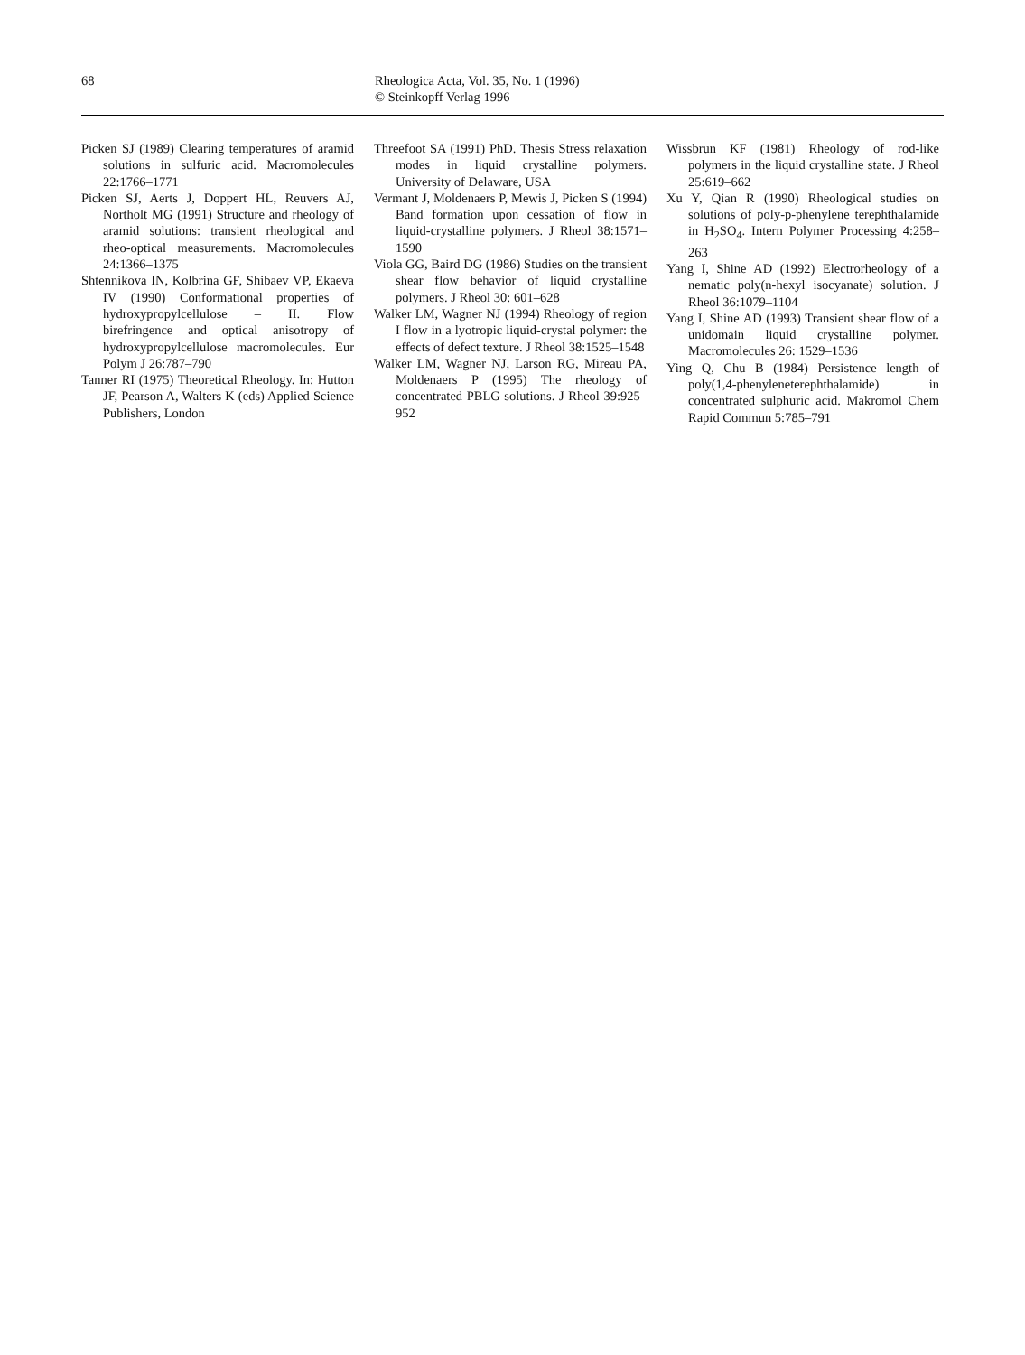68 Rheologica Acta, Vol. 35, No. 1 (1996)
© Steinkopff Verlag 1996
Picken SJ (1989) Clearing temperatures of aramid solutions in sulfuric acid. Macromolecules 22:1766–1771
Picken SJ, Aerts J, Doppert HL, Reuvers AJ, Northolt MG (1991) Structure and rheology of aramid solutions: transient rheological and rheo-optical measurements. Macromolecules 24:1366–1375
Shtennikova IN, Kolbrina GF, Shibaev VP, Ekaeva IV (1990) Conformational properties of hydroxypropylcellulose – II. Flow birefringence and optical anisotropy of hydroxypropylcellulose macromolecules. Eur Polym J 26:787–790
Tanner RI (1975) Theoretical Rheology. In: Hutton JF, Pearson A, Walters K (eds) Applied Science Publishers, London
Threefoot SA (1991) PhD. Thesis Stress relaxation modes in liquid crystalline polymers. University of Delaware, USA
Vermant J, Moldenaers P, Mewis J, Picken S (1994) Band formation upon cessation of flow in liquid-crystalline polymers. J Rheol 38:1571–1590
Viola GG, Baird DG (1986) Studies on the transient shear flow behavior of liquid crystalline polymers. J Rheol 30: 601–628
Walker LM, Wagner NJ (1994) Rheology of region I flow in a lyotropic liquid-crystal polymer: the effects of defect texture. J Rheol 38:1525–1548
Walker LM, Wagner NJ, Larson RG, Mireau PA, Moldenaers P (1995) The rheology of concentrated PBLG solutions. J Rheol 39:925–952
Wissbrun KF (1981) Rheology of rod-like polymers in the liquid crystalline state. J Rheol 25:619–662
Xu Y, Qian R (1990) Rheological studies on solutions of poly-p-phenylene terephthalamide in H<sub>2</sub>SO<sub>4</sub>. Intern Polymer Processing 4:258–263
Yang I, Shine AD (1992) Electrorheology of a nematic poly(n-hexyl isocyanate) solution. J Rheol 36:1079–1104
Yang I, Shine AD (1993) Transient shear flow of a unidomain liquid crystalline polymer. Macromolecules 26: 1529–1536
Ying Q, Chu B (1984) Persistence length of poly(1,4-phenyleneterephthalamide) in concentrated sulphuric acid. Makromol Chem Rapid Commun 5:785–791